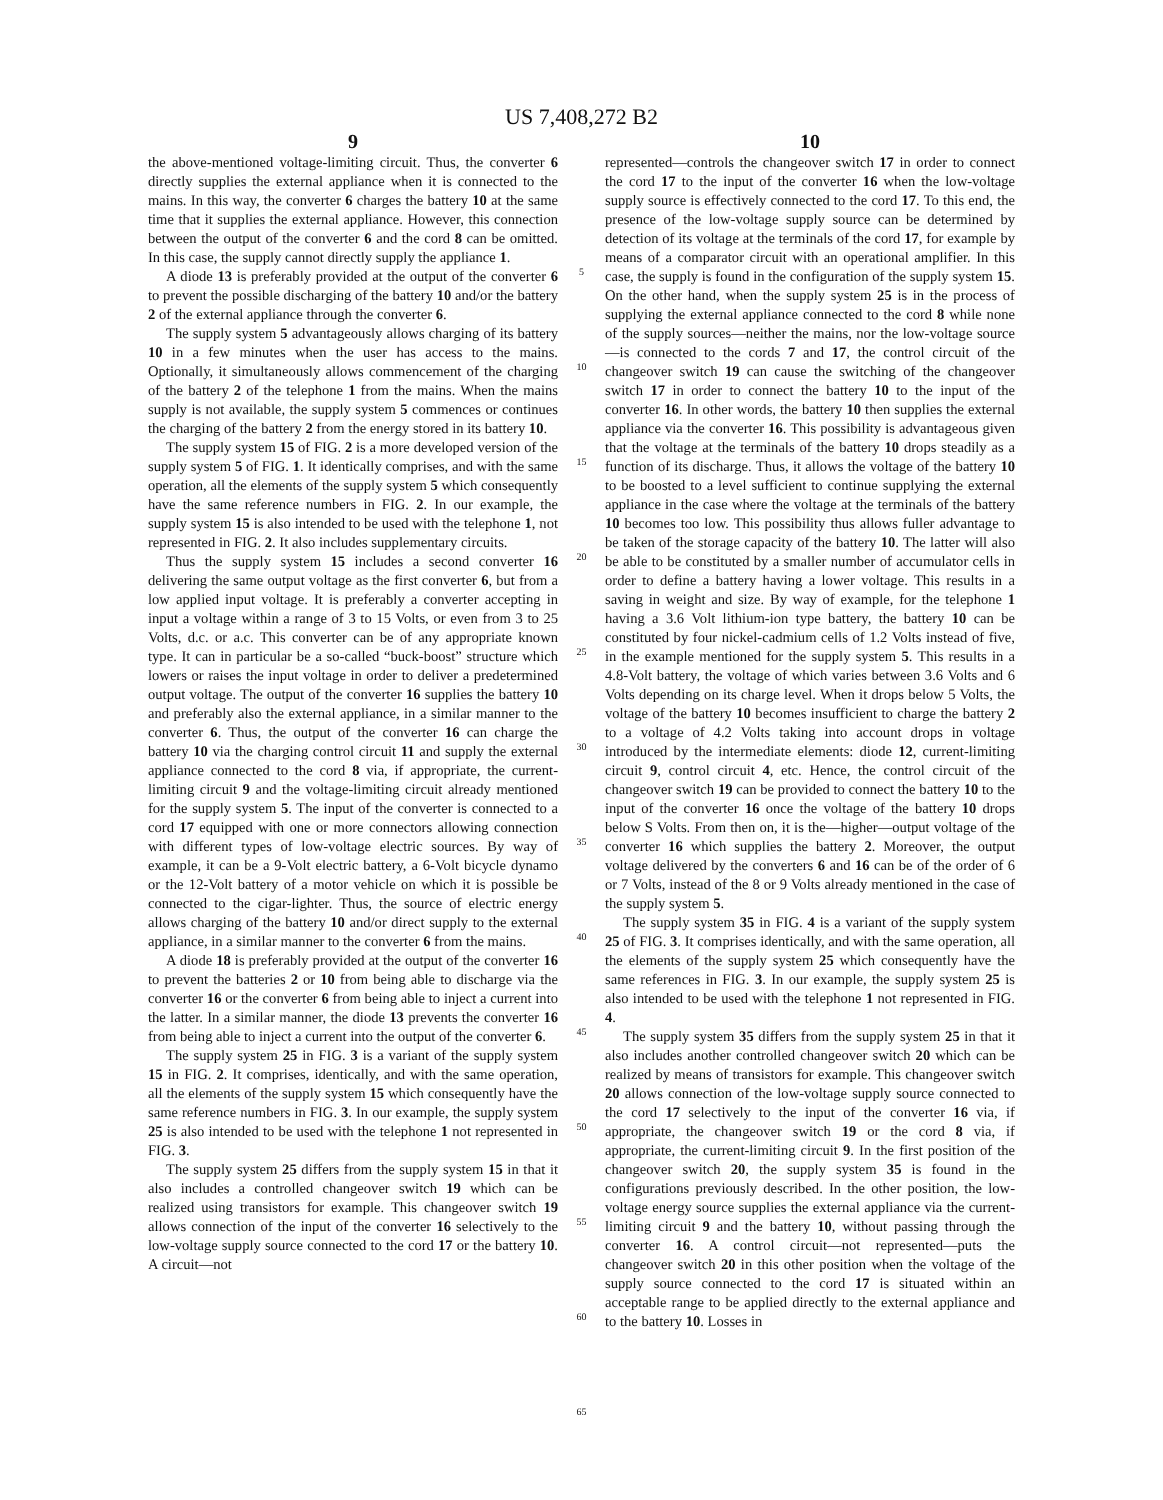US 7,408,272 B2
9
the above-mentioned voltage-limiting circuit. Thus, the converter 6 directly supplies the external appliance when it is connected to the mains. In this way, the converter 6 charges the battery 10 at the same time that it supplies the external appliance. However, this connection between the output of the converter 6 and the cord 8 can be omitted. In this case, the supply cannot directly supply the appliance 1.
A diode 13 is preferably provided at the output of the converter 6 to prevent the possible discharging of the battery 10 and/or the battery 2 of the external appliance through the converter 6.
The supply system 5 advantageously allows charging of its battery 10 in a few minutes when the user has access to the mains. Optionally, it simultaneously allows commencement of the charging of the battery 2 of the telephone 1 from the mains. When the mains supply is not available, the supply system 5 commences or continues the charging of the battery 2 from the energy stored in its battery 10.
The supply system 15 of FIG. 2 is a more developed version of the supply system 5 of FIG. 1. It identically comprises, and with the same operation, all the elements of the supply system 5 which consequently have the same reference numbers in FIG. 2. In our example, the supply system 15 is also intended to be used with the telephone 1, not represented in FIG. 2. It also includes supplementary circuits.
Thus the supply system 15 includes a second converter 16 delivering the same output voltage as the first converter 6, but from a low applied input voltage. It is preferably a converter accepting in input a voltage within a range of 3 to 15 Volts, or even from 3 to 25 Volts, d.c. or a.c. This converter can be of any appropriate known type. It can in particular be a so-called “buck-boost” structure which lowers or raises the input voltage in order to deliver a predetermined output voltage. The output of the converter 16 supplies the battery 10 and preferably also the external appliance, in a similar manner to the converter 6. Thus, the output of the converter 16 can charge the battery 10 via the charging control circuit 11 and supply the external appliance connected to the cord 8 via, if appropriate, the current-limiting circuit 9 and the voltage-limiting circuit already mentioned for the supply system 5. The input of the converter is connected to a cord 17 equipped with one or more connectors allowing connection with different types of low-voltage electric sources. By way of example, it can be a 9-Volt electric battery, a 6-Volt bicycle dynamo or the 12-Volt battery of a motor vehicle on which it is possible be connected to the cigar-lighter. Thus, the source of electric energy allows charging of the battery 10 and/or direct supply to the external appliance, in a similar manner to the converter 6 from the mains.
A diode 18 is preferably provided at the output of the converter 16 to prevent the batteries 2 or 10 from being able to discharge via the converter 16 or the converter 6 from being able to inject a current into the latter. In a similar manner, the diode 13 prevents the converter 16 from being able to inject a current into the output of the converter 6.
The supply system 25 in FIG. 3 is a variant of the supply system 15 in FIG. 2. It comprises, identically, and with the same operation, all the elements of the supply system 15 which consequently have the same reference numbers in FIG. 3. In our example, the supply system 25 is also intended to be used with the telephone 1 not represented in FIG. 3.
The supply system 25 differs from the supply system 15 in that it also includes a controlled changeover switch 19 which can be realized using transistors for example. This changeover switch 19 allows connection of the input of the converter 16 selectively to the low-voltage supply source connected to the cord 17 or the battery 10. A circuit—not
5
10
15
20
25
30
35
40
45
50
55
60
65
10
represented—controls the changeover switch 17 in order to connect the cord 17 to the input of the converter 16 when the low-voltage supply source is effectively connected to the cord 17. To this end, the presence of the low-voltage supply source can be determined by detection of its voltage at the terminals of the cord 17, for example by means of a comparator circuit with an operational amplifier. In this case, the supply is found in the configuration of the supply system 15. On the other hand, when the supply system 25 is in the process of supplying the external appliance connected to the cord 8 while none of the supply sources—neither the mains, nor the low-voltage source—is connected to the cords 7 and 17, the control circuit of the changeover switch 19 can cause the switching of the changeover switch 17 in order to connect the battery 10 to the input of the converter 16. In other words, the battery 10 then supplies the external appliance via the converter 16. This possibility is advantageous given that the voltage at the terminals of the battery 10 drops steadily as a function of its discharge. Thus, it allows the voltage of the battery 10 to be boosted to a level sufficient to continue supplying the external appliance in the case where the voltage at the terminals of the battery 10 becomes too low. This possibility thus allows fuller advantage to be taken of the storage capacity of the battery 10. The latter will also be able to be constituted by a smaller number of accumulator cells in order to define a battery having a lower voltage. This results in a saving in weight and size. By way of example, for the telephone 1 having a 3.6 Volt lithium-ion type battery, the battery 10 can be constituted by four nickel-cadmium cells of 1.2 Volts instead of five, in the example mentioned for the supply system 5. This results in a 4.8-Volt battery, the voltage of which varies between 3.6 Volts and 6 Volts depending on its charge level. When it drops below 5 Volts, the voltage of the battery 10 becomes insufficient to charge the battery 2 to a voltage of 4.2 Volts taking into account drops in voltage introduced by the intermediate elements: diode 12, current-limiting circuit 9, control circuit 4, etc. Hence, the control circuit of the changeover switch 19 can be provided to connect the battery 10 to the input of the converter 16 once the voltage of the battery 10 drops below S Volts. From then on, it is the—higher—output voltage of the converter 16 which supplies the battery 2. Moreover, the output voltage delivered by the converters 6 and 16 can be of the order of 6 or 7 Volts, instead of the 8 or 9 Volts already mentioned in the case of the supply system 5.
The supply system 35 in FIG. 4 is a variant of the supply system 25 of FIG. 3. It comprises identically, and with the same operation, all the elements of the supply system 25 which consequently have the same references in FIG. 3. In our example, the supply system 25 is also intended to be used with the telephone 1 not represented in FIG. 4.
The supply system 35 differs from the supply system 25 in that it also includes another controlled changeover switch 20 which can be realized by means of transistors for example. This changeover switch 20 allows connection of the low-voltage supply source connected to the cord 17 selectively to the input of the converter 16 via, if appropriate, the changeover switch 19 or the cord 8 via, if appropriate, the current-limiting circuit 9. In the first position of the changeover switch 20, the supply system 35 is found in the configurations previously described. In the other position, the low-voltage energy source supplies the external appliance via the current-limiting circuit 9 and the battery 10, without passing through the converter 16. A control circuit—not represented—puts the changeover switch 20 in this other position when the voltage of the supply source connected to the cord 17 is situated within an acceptable range to be applied directly to the external appliance and to the battery 10. Losses in